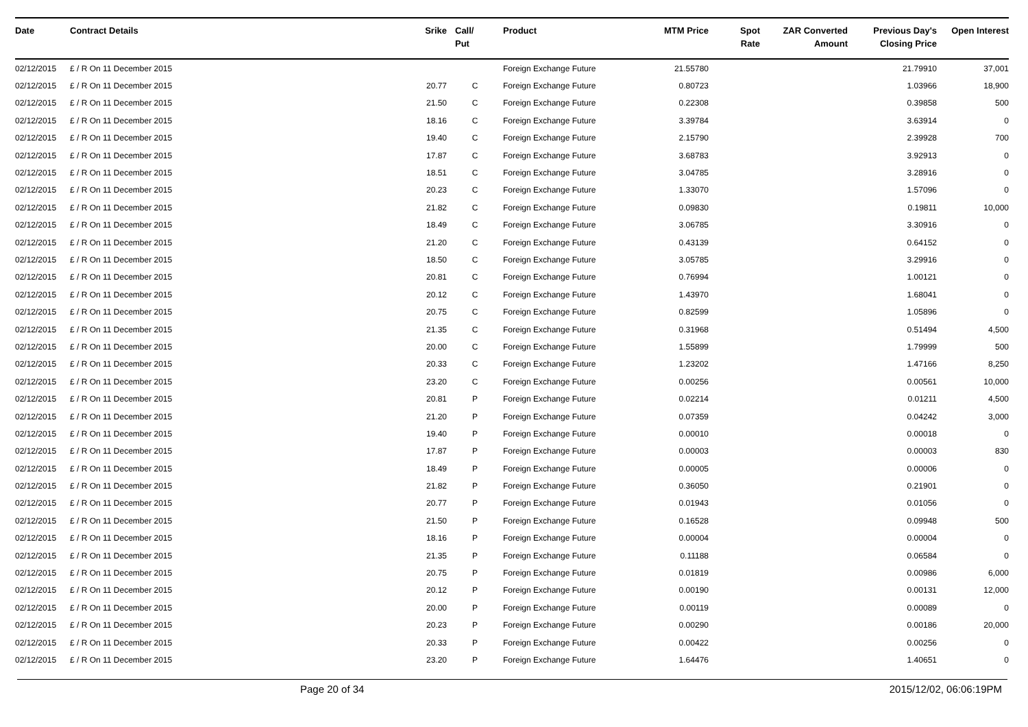| Date | Contract Details | Srike | Call/ Put | Product | MTM Price | Spot Rate | ZAR Converted Amount | Previous Day's Closing Price | Open Interest |
| --- | --- | --- | --- | --- | --- | --- | --- | --- | --- |
| 02/12/2015 | £ / R On 11 December 2015 | | | Foreign Exchange Future | 21.55780 | | | 21.79910 | 37,001 |
| 02/12/2015 | £ / R On 11 December 2015 | 20.77 | C | Foreign Exchange Future | 0.80723 | | | 1.03966 | 18,900 |
| 02/12/2015 | £ / R On 11 December 2015 | 21.50 | C | Foreign Exchange Future | 0.22308 | | | 0.39858 | 500 |
| 02/12/2015 | £ / R On 11 December 2015 | 18.16 | C | Foreign Exchange Future | 3.39784 | | | 3.63914 | 0 |
| 02/12/2015 | £ / R On 11 December 2015 | 19.40 | C | Foreign Exchange Future | 2.15790 | | | 2.39928 | 700 |
| 02/12/2015 | £ / R On 11 December 2015 | 17.87 | C | Foreign Exchange Future | 3.68783 | | | 3.92913 | 0 |
| 02/12/2015 | £ / R On 11 December 2015 | 18.51 | C | Foreign Exchange Future | 3.04785 | | | 3.28916 | 0 |
| 02/12/2015 | £ / R On 11 December 2015 | 20.23 | C | Foreign Exchange Future | 1.33070 | | | 1.57096 | 0 |
| 02/12/2015 | £ / R On 11 December 2015 | 21.82 | C | Foreign Exchange Future | 0.09830 | | | 0.19811 | 10,000 |
| 02/12/2015 | £ / R On 11 December 2015 | 18.49 | C | Foreign Exchange Future | 3.06785 | | | 3.30916 | 0 |
| 02/12/2015 | £ / R On 11 December 2015 | 21.20 | C | Foreign Exchange Future | 0.43139 | | | 0.64152 | 0 |
| 02/12/2015 | £ / R On 11 December 2015 | 18.50 | C | Foreign Exchange Future | 3.05785 | | | 3.29916 | 0 |
| 02/12/2015 | £ / R On 11 December 2015 | 20.81 | C | Foreign Exchange Future | 0.76994 | | | 1.00121 | 0 |
| 02/12/2015 | £ / R On 11 December 2015 | 20.12 | C | Foreign Exchange Future | 1.43970 | | | 1.68041 | 0 |
| 02/12/2015 | £ / R On 11 December 2015 | 20.75 | C | Foreign Exchange Future | 0.82599 | | | 1.05896 | 0 |
| 02/12/2015 | £ / R On 11 December 2015 | 21.35 | C | Foreign Exchange Future | 0.31968 | | | 0.51494 | 4,500 |
| 02/12/2015 | £ / R On 11 December 2015 | 20.00 | C | Foreign Exchange Future | 1.55899 | | | 1.79999 | 500 |
| 02/12/2015 | £ / R On 11 December 2015 | 20.33 | C | Foreign Exchange Future | 1.23202 | | | 1.47166 | 8,250 |
| 02/12/2015 | £ / R On 11 December 2015 | 23.20 | C | Foreign Exchange Future | 0.00256 | | | 0.00561 | 10,000 |
| 02/12/2015 | £ / R On 11 December 2015 | 20.81 | P | Foreign Exchange Future | 0.02214 | | | 0.01211 | 4,500 |
| 02/12/2015 | £ / R On 11 December 2015 | 21.20 | P | Foreign Exchange Future | 0.07359 | | | 0.04242 | 3,000 |
| 02/12/2015 | £ / R On 11 December 2015 | 19.40 | P | Foreign Exchange Future | 0.00010 | | | 0.00018 | 0 |
| 02/12/2015 | £ / R On 11 December 2015 | 17.87 | P | Foreign Exchange Future | 0.00003 | | | 0.00003 | 830 |
| 02/12/2015 | £ / R On 11 December 2015 | 18.49 | P | Foreign Exchange Future | 0.00005 | | | 0.00006 | 0 |
| 02/12/2015 | £ / R On 11 December 2015 | 21.82 | P | Foreign Exchange Future | 0.36050 | | | 0.21901 | 0 |
| 02/12/2015 | £ / R On 11 December 2015 | 20.77 | P | Foreign Exchange Future | 0.01943 | | | 0.01056 | 0 |
| 02/12/2015 | £ / R On 11 December 2015 | 21.50 | P | Foreign Exchange Future | 0.16528 | | | 0.09948 | 500 |
| 02/12/2015 | £ / R On 11 December 2015 | 18.16 | P | Foreign Exchange Future | 0.00004 | | | 0.00004 | 0 |
| 02/12/2015 | £ / R On 11 December 2015 | 21.35 | P | Foreign Exchange Future | 0.11188 | | | 0.06584 | 0 |
| 02/12/2015 | £ / R On 11 December 2015 | 20.75 | P | Foreign Exchange Future | 0.01819 | | | 0.00986 | 6,000 |
| 02/12/2015 | £ / R On 11 December 2015 | 20.12 | P | Foreign Exchange Future | 0.00190 | | | 0.00131 | 12,000 |
| 02/12/2015 | £ / R On 11 December 2015 | 20.00 | P | Foreign Exchange Future | 0.00119 | | | 0.00089 | 0 |
| 02/12/2015 | £ / R On 11 December 2015 | 20.23 | P | Foreign Exchange Future | 0.00290 | | | 0.00186 | 20,000 |
| 02/12/2015 | £ / R On 11 December 2015 | 20.33 | P | Foreign Exchange Future | 0.00422 | | | 0.00256 | 0 |
| 02/12/2015 | £ / R On 11 December 2015 | 23.20 | P | Foreign Exchange Future | 1.64476 | | | 1.40651 | 0 |
Page 20 of 34 2015/12/02, 06:06:19PM